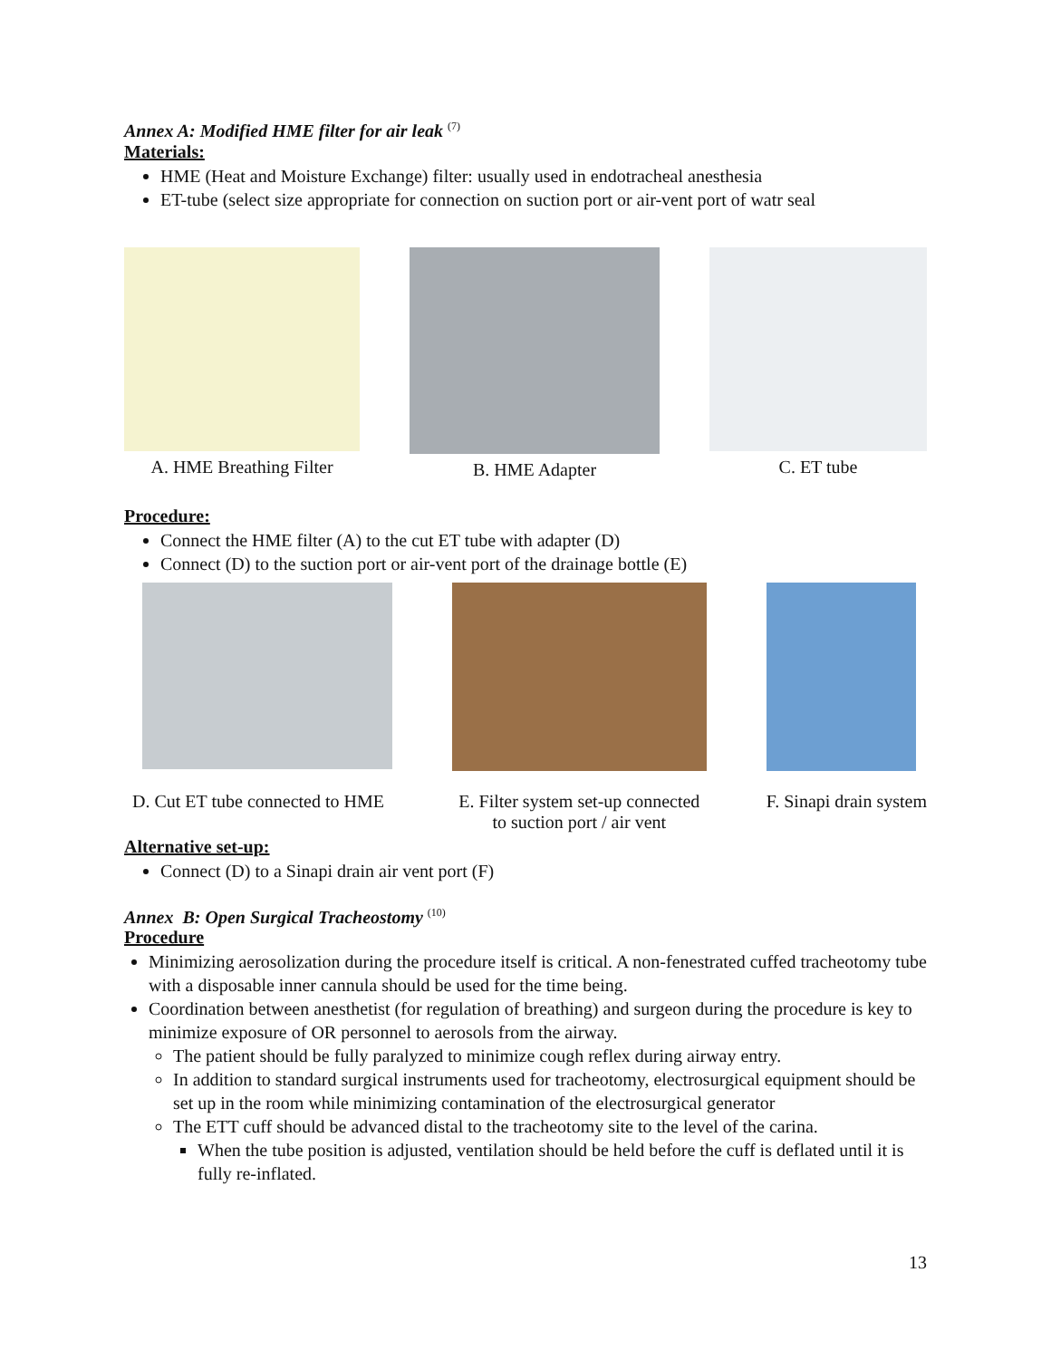Annex A: Modified HME filter for air leak <sup>(7)</sup>
Materials:
HME (Heat and Moisture Exchange) filter: usually used in endotracheal anesthesia
ET-tube (select size appropriate for connection on suction port or air-vent port of watr seal
A. HME Breathing Filter B. HME Adapter C. ET tube
Procedure:
Connect the HME filter (A) to the cut ET tube with adapter (D)
Connect (D) to the suction port or air-vent port of the drainage bottle (E)
D. Cut ET tube connected to HME
E. Filter system set-up connected
to suction port / air vent
F. Sinapi drain system
Alternative set-up:
Connect (D) to a Sinapi drain air vent port (F)
Annex B: Open Surgical Tracheostomy <sup>(10)</sup>
Procedure
Minimizing aerosolization during the procedure itself is critical. A non-fenestrated cuffed tracheotomy tube with a disposable inner cannula should be used for the time being.
Coordination between anesthetist (for regulation of breathing) and surgeon during the procedure is key to minimize exposure of OR personnel to aerosols from the airway.
The patient should be fully paralyzed to minimize cough reflex during airway entry.
In addition to standard surgical instruments used for tracheotomy, electrosurgical equipment should be set up in the room while minimizing contamination of the electrosurgical generator
The ETT cuff should be advanced distal to the tracheotomy site to the level of the carina.
When the tube position is adjusted, ventilation should be held before the cuff is deflated until it is fully re-inflated.
13